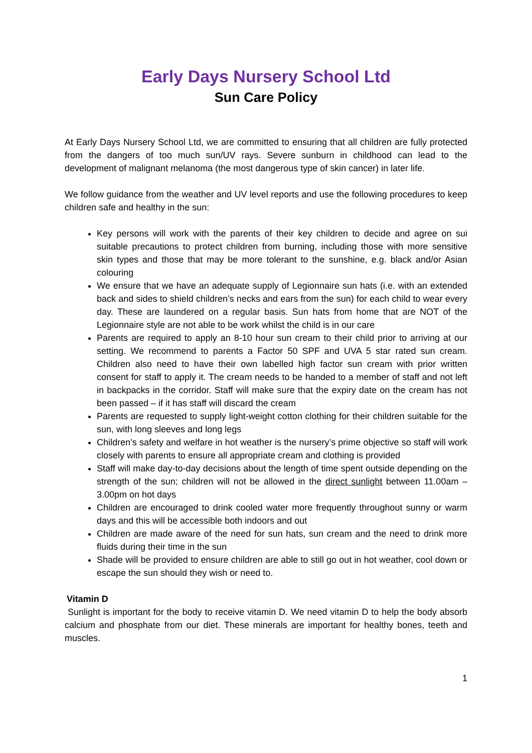Early Days Nursery School Ltd
Sun Care Policy
At Early Days Nursery School Ltd, we are committed to ensuring that all children are fully protected from the dangers of too much sun/UV rays. Severe sunburn in childhood can lead to the development of malignant melanoma (the most dangerous type of skin cancer) in later life.
We follow guidance from the weather and UV level reports and use the following procedures to keep children safe and healthy in the sun:
Key persons will work with the parents of their key children to decide and agree on sui suitable precautions to protect children from burning, including those with more sensitive skin types and those that may be more tolerant to the sunshine, e.g. black and/or Asian colouring
We ensure that we have an adequate supply of Legionnaire sun hats (i.e. with an extended back and sides to shield children’s necks and ears from the sun) for each child to wear every day. These are laundered on a regular basis. Sun hats from home that are NOT of the Legionnaire style are not able to be work whilst the child is in our care
Parents are required to apply an 8-10 hour sun cream to their child prior to arriving at our setting. We recommend to parents a Factor 50 SPF and UVA 5 star rated sun cream. Children also need to have their own labelled high factor sun cream with prior written consent for staff to apply it. The cream needs to be handed to a member of staff and not left in backpacks in the corridor. Staff will make sure that the expiry date on the cream has not been passed – if it has staff will discard the cream
Parents are requested to supply light-weight cotton clothing for their children suitable for the sun, with long sleeves and long legs
Children’s safety and welfare in hot weather is the nursery’s prime objective so staff will work closely with parents to ensure all appropriate cream and clothing is provided
Staff will make day-to-day decisions about the length of time spent outside depending on the strength of the sun; children will not be allowed in the direct sunlight between 11.00am – 3.00pm on hot days
Children are encouraged to drink cooled water more frequently throughout sunny or warm days and this will be accessible both indoors and out
Children are made aware of the need for sun hats, sun cream and the need to drink more fluids during their time in the sun
Shade will be provided to ensure children are able to still go out in hot weather, cool down or escape the sun should they wish or need to.
Vitamin D
Sunlight is important for the body to receive vitamin D. We need vitamin D to help the body absorb calcium and phosphate from our diet. These minerals are important for healthy bones, teeth and muscles.
1